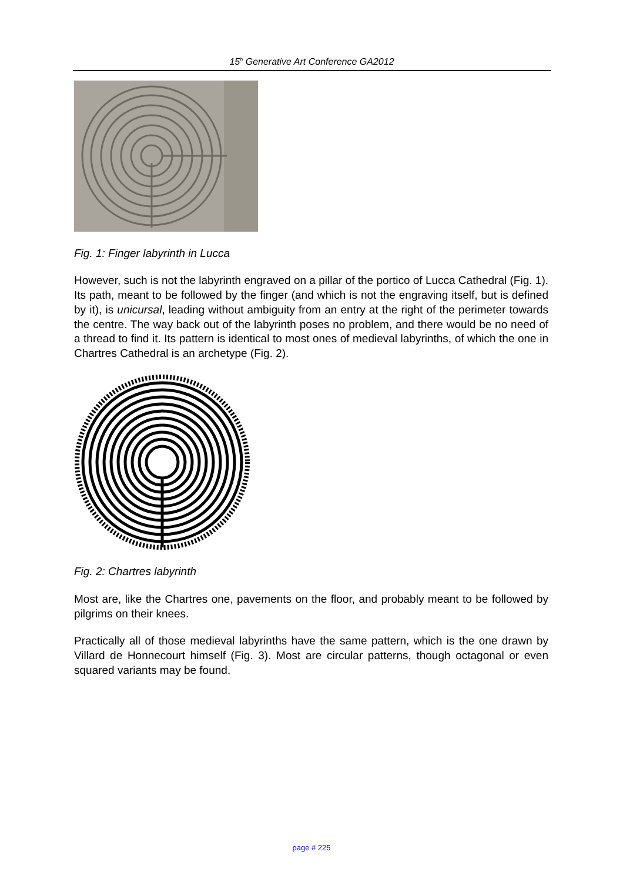15<sup>h</sup> Generative Art Conference GA2012
Fig. 1: Finger labyrinth in Lucca
However, such is not the labyrinth engraved on a pillar of the portico of Lucca Cathedral (Fig. 1). Its path, meant to be followed by the finger (and which is not the engraving itself, but is defined by it), is unicursal, leading without ambiguity from an entry at the right of the perimeter towards the centre. The way back out of the labyrinth poses no problem, and there would be no need of a thread to find it. Its pattern is identical to most ones of medieval labyrinths, of which the one in Chartres Cathedral is an archetype (Fig. 2).
Fig. 2: Chartres labyrinth
Most are, like the Chartres one, pavements on the floor, and probably meant to be followed by pilgrims on their knees.
Practically all of those medieval labyrinths have the same pattern, which is the one drawn by Villard de Honnecourt himself (Fig. 3). Most are circular patterns, though octagonal or even squared variants may be found.
page # 225